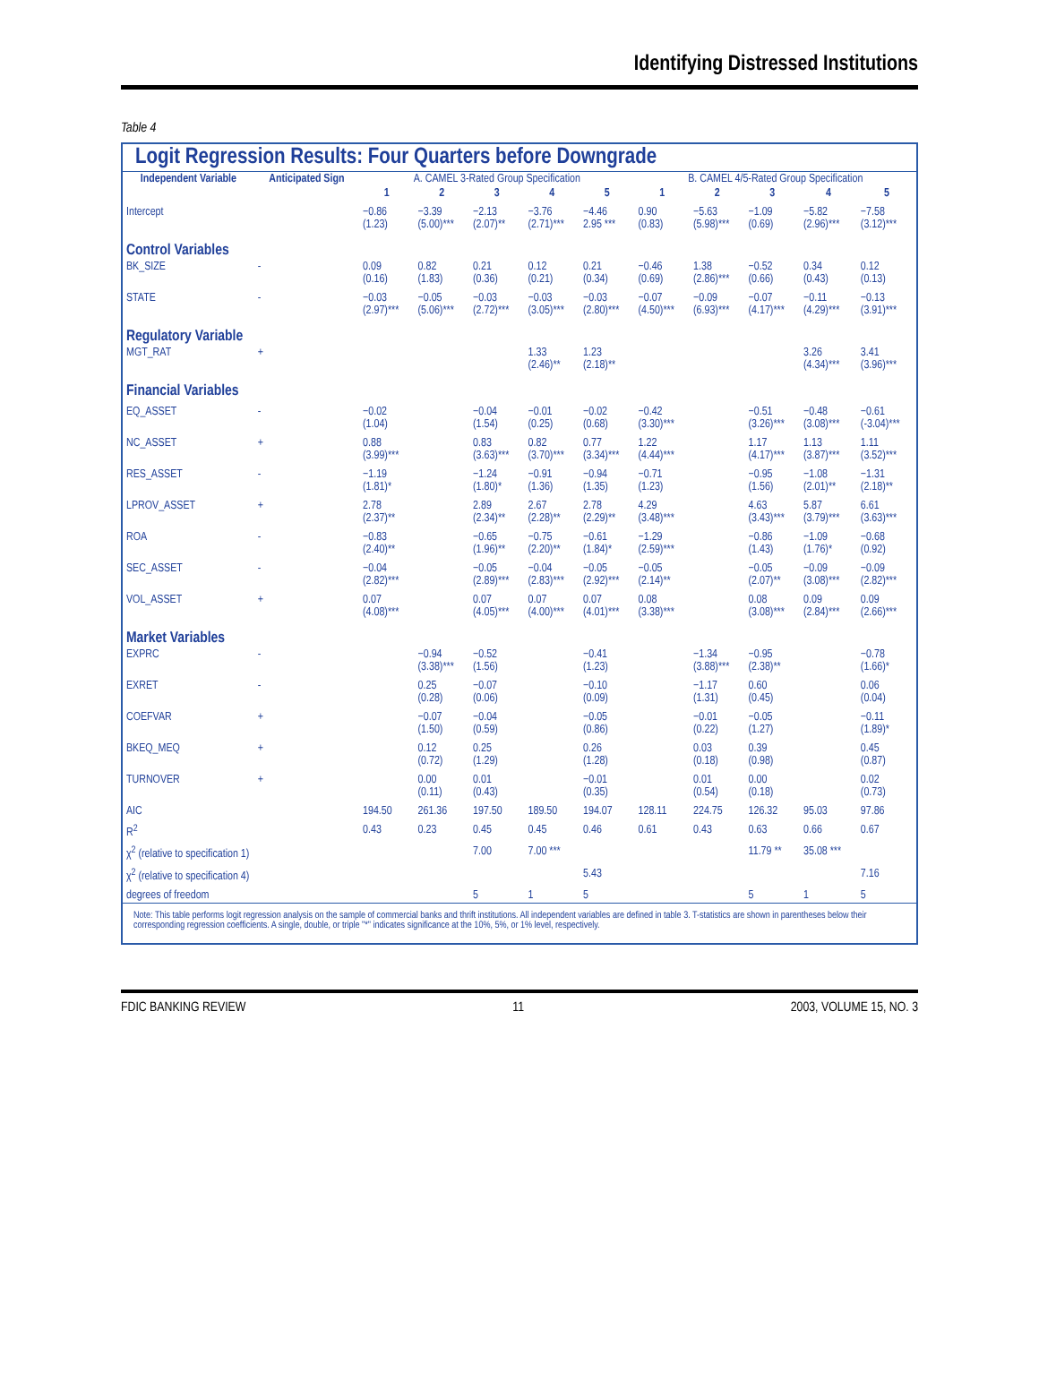Identifying Distressed Institutions
Table 4
Logit Regression Results: Four Quarters before Downgrade
| Independent Variable | Anticipated Sign | A. CAMEL 3-Rated Group Specification | | | | | B. CAMEL 4/5-Rated Group Specification | | | | |
| --- | --- | --- | --- | --- | --- | --- | --- | --- | --- | --- | --- |
| | | 1 | 2 | 3 | 4 | 5 | 1 | 2 | 3 | 4 | 5 |
| Intercept | | −0.86 (1.23) | −3.39 (5.00)*** | −2.13 (2.07)** | −3.76 (2.71)*** | −4.46 2.95 *** | 0.90 (0.83) | −5.63 (5.98)*** | −1.09 (0.69) | −5.82 (2.96)*** | −7.58 (3.12)*** |
| Control Variables | | | | | | | | | | | |
| BK_SIZE | - | 0.09 (0.16) | 0.82 (1.83) | 0.21 (0.36) | 0.12 (0.21) | 0.21 (0.34) | −0.46 (0.69) | 1.38 (2.86)*** | −0.52 (0.66) | 0.34 (0.43) | 0.12 (0.13) |
| STATE | - | −0.03 (2.97)*** | −0.05 (5.06)*** | −0.03 (2.72)*** | −0.03 (3.05)*** | −0.03 (2.80)*** | −0.07 (4.50)*** | −0.09 (6.93)*** | −0.07 (4.17)*** | −0.11 (4.29)*** | −0.13 (3.91)*** |
| Regulatory Variable | | | | | | | | | | | |
| MGT_RAT | + | | | | 1.33 (2.46)** | 1.23 (2.18)** | | | | 3.26 (4.34)*** | 3.41 (3.96)*** |
| Financial Variables | | | | | | | | | | | |
| EQ_ASSET | - | −0.02 (1.04) | | −0.04 (1.54) | −0.01 (0.25) | −0.02 (0.68) | −0.42 (3.30)*** | | −0.51 (3.26)*** | −0.48 (3.08)*** | −0.61 (-3.04)*** |
| NC_ASSET | + | 0.88 (3.99)*** | | 0.83 (3.63)*** | 0.82 (3.70)*** | 0.77 (3.34)*** | 1.22 (4.44)*** | | 1.17 (4.17)*** | 1.13 (3.87)*** | 1.11 (3.52)*** |
| RES_ASSET | - | −1.19 (1.81)* | | −1.24 (1.80)* | −0.91 (1.36) | −0.94 (1.35) | −0.71 (1.23) | | −0.95 (1.56) | −1.08 (2.01)** | −1.31 (2.18)** |
| LPROV_ASSET | + | 2.78 (2.37)** | | 2.89 (2.34)** | 2.67 (2.28)** | 2.78 (2.29)** | 4.29 (3.48)*** | | 4.63 (3.43)*** | 5.87 (3.79)*** | 6.61 (3.63)*** |
| ROA | - | −0.83 (2.40)** | | −0.65 (1.96)** | −0.75 (2.20)** | −0.61 (1.84)* | −1.29 (2.59)*** | | −0.86 (1.43) | −1.09 (1.76)* | −0.68 (0.92) |
| SEC_ASSET | - | −0.04 (2.82)*** | | −0.05 (2.89)*** | −0.04 (2.83)*** | −0.05 (2.92)*** | −0.05 (2.14)** | | −0.05 (2.07)** | −0.09 (3.08)*** | −0.09 (2.82)*** |
| VOL_ASSET | + | 0.07 (4.08)*** | | 0.07 (4.05)*** | 0.07 (4.00)*** | 0.07 (4.01)*** | 0.08 (3.38)*** | | 0.08 (3.08)*** | 0.09 (2.84)*** | 0.09 (2.66)*** |
| Market Variables | | | | | | | | | | | |
| EXPRC | - | | −0.94 (3.38)*** | −0.52 (1.56) | | −0.41 (1.23) | | −1.34 (3.88)*** | −0.95 (2.38)** | | −0.78 (1.66)* |
| EXRET | - | | 0.25 (0.28) | −0.07 (0.06) | | −0.10 (0.09) | | −1.17 (1.31) | 0.60 (0.45) | | 0.06 (0.04) |
| COEFVAR | + | | −0.07 (1.50) | −0.04 (0.59) | | −0.05 (0.86) | | −0.01 (0.22) | −0.05 (1.27) | | −0.11 (1.89)* |
| BKEQ_MEQ | + | | 0.12 (0.72) | 0.25 (1.29) | | 0.26 (1.28) | | 0.03 (0.18) | 0.39 (0.98) | | 0.45 (0.87) |
| TURNOVER | + | | 0.00 (0.11) | 0.01 (0.43) | | −0.01 (0.35) | | 0.01 (0.54) | 0.00 (0.18) | | 0.02 (0.73) |
| AIC | | 194.50 | 261.36 | 197.50 | 189.50 | 194.07 | 128.11 | 224.75 | 126.32 | 95.03 | 97.86 |
| R<sup>2</sup> | | 0.43 | 0.23 | 0.45 | 0.45 | 0.46 | 0.61 | 0.43 | 0.63 | 0.66 | 0.67 |
| χ<sup>2</sup> (relative to specification 1) | | | | 7.00 | 7.00 *** | | | | 11.79 ** | 35.08 *** | |
| χ<sup>2</sup> (relative to specification 4) | | | | | | 5.43 | | | | | 7.16 |
| degrees of freedom | | | | 5 | 1 | 5 | | | 5 | 1 | 5 |
Note: This table performs logit regression analysis on the sample of commercial banks and thrift institutions. All independent variables are defined in table 3. T-statistics are shown in parentheses below their corresponding regression coefficients. A single, double, or triple "*" indicates significance at the 10%, 5%, or 1% level, respectively.
FDIC BANKING REVIEW 11 2003, VOLUME 15, NO. 3